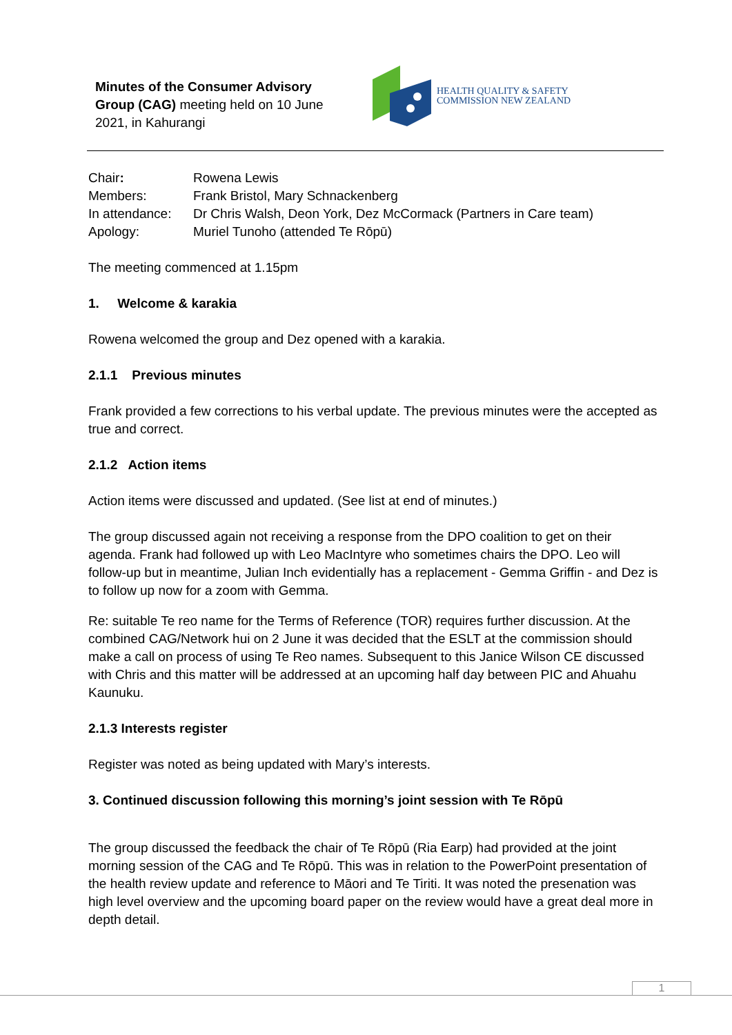Minutes of the Consumer Advisory Group (CAG) meeting held on 10 June 2021, in Kahurangi
HEALTH QUALITY & SAFETY
COMMISSION NEW ZEALAND
Chair: Rowena Lewis
Members: Frank Bristol, Mary Schnackenberg
In attendance: Dr Chris Walsh, Deon York, Dez McCormack (Partners in Care team)
Apology: Muriel Tunoho (attended Te Rōpū)
The meeting commenced at 1.15pm
1. Welcome & karakia
Rowena welcomed the group and Dez opened with a karakia.
2.1.1 Previous minutes
Frank provided a few corrections to his verbal update. The previous minutes were the accepted as true and correct.
2.1.2 Action items
Action items were discussed and updated. (See list at end of minutes.)
The group discussed again not receiving a response from the DPO coalition to get on their agenda. Frank had followed up with Leo MacIntyre who sometimes chairs the DPO. Leo will follow-up but in meantime, Julian Inch evidentially has a replacement - Gemma Griffin - and Dez is to follow up now for a zoom with Gemma.
Re: suitable Te reo name for the Terms of Reference (TOR) requires further discussion. At the combined CAG/Network hui on 2 June it was decided that the ESLT at the commission should make a call on process of using Te Reo names. Subsequent to this Janice Wilson CE discussed with Chris and this matter will be addressed at an upcoming half day between PIC and Ahuahu Kaunuku.
2.1.3 Interests register
Register was noted as being updated with Mary’s interests.
3. Continued discussion following this morning’s joint session with Te Rōpū
The group discussed the feedback the chair of Te Rōpū (Ria Earp) had provided at the joint morning session of the CAG and Te Rōpū. This was in relation to the PowerPoint presentation of the health review update and reference to Māori and Te Tiriti. It was noted the presenation was high level overview and the upcoming board paper on the review would have a great deal more in depth detail.
1